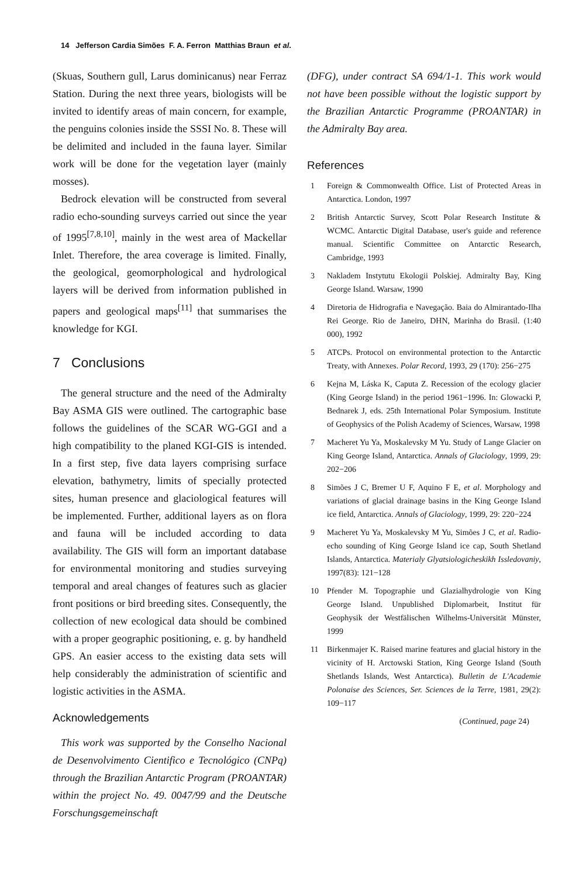14 Jefferson Cardia Simões F. A. Ferron Matthias Braun et al.
(Skuas, Southern gull, Larus dominicanus) near Ferraz Station. During the next three years, biologists will be invited to identify areas of main concern, for example, the penguins colonies inside the SSSI No. 8. These will be delimited and included in the fauna layer. Similar work will be done for the vegetation layer (mainly mosses).
Bedrock elevation will be constructed from several radio echo-sounding surveys carried out since the year of 1995<sup>[7,8,10]</sup>, mainly in the west area of Mackellar Inlet. Therefore, the area coverage is limited. Finally, the geological, geomorphological and hydrological layers will be derived from information published in papers and geological maps<sup>[11]</sup> that summarises the knowledge for KGI.
7 Conclusions
The general structure and the need of the Admiralty Bay ASMA GIS were outlined. The cartographic base follows the guidelines of the SCAR WG-GGI and a high compatibility to the planed KGI-GIS is intended. In a first step, five data layers comprising surface elevation, bathymetry, limits of specially protected sites, human presence and glaciological features will be implemented. Further, additional layers as on flora and fauna will be included according to data availability. The GIS will form an important database for environmental monitoring and studies surveying temporal and areal changes of features such as glacier front positions or bird breeding sites. Consequently, the collection of new ecological data should be combined with a proper geographic positioning, e. g. by handheld GPS. An easier access to the existing data sets will help considerably the administration of scientific and logistic activities in the ASMA.
Acknowledgements
This work was supported by the Conselho Nacional de Desenvolvimento Cientifico e Tecnológico (CNPq) through the Brazilian Antarctic Program (PROANTAR) within the project No. 49. 0047/99 and the Deutsche Forschungsgemeinschaft
(DFG), under contract SA 694/1-1. This work would not have been possible without the logistic support by the Brazilian Antarctic Programme (PROANTAR) in the Admiralty Bay area.
References
1 Foreign & Commonwealth Office. List of Protected Areas in Antarctica. London, 1997
2 British Antarctic Survey, Scott Polar Research Institute & WCMC. Antarctic Digital Database, user's guide and reference manual. Scientific Committee on Antarctic Research, Cambridge, 1993
3 Nakladem Instytutu Ekologii Polskiej. Admiralty Bay, King George Island. Warsaw, 1990
4 Diretoria de Hidrografia e Navegação. Baia do Almirantado-Ilha Rei George. Rio de Janeiro, DHN, Marinha do Brasil. (1:40 000), 1992
5 ATCPs. Protocol on environmental protection to the Antarctic Treaty, with Annexes. Polar Record, 1993, 29 (170): 256−275
6 Kejna M, Láska K, Caputa Z. Recession of the ecology glacier (King George Island) in the period 1961−1996. In: Glowacki P, Bednarek J, eds. 25th International Polar Symposium. Institute of Geophysics of the Polish Academy of Sciences, Warsaw, 1998
7 Macheret Yu Ya, Moskalevsky M Yu. Study of Lange Glacier on King George Island, Antarctica. Annals of Glaciology, 1999, 29: 202−206
8 Simões J C, Bremer U F, Aquino F E, et al. Morphology and variations of glacial drainage basins in the King George Island ice field, Antarctica. Annals of Glaciology, 1999, 29: 220−224
9 Macheret Yu Ya, Moskalevsky M Yu, Simões J C, et al. Radio-echo sounding of King George Island ice cap, South Shetland Islands, Antarctica. Materialy Glyatsiologicheskikh Issledovaniy, 1997(83): 121−128
10 Pfender M. Topographie und Glazialhydrologie von King George Island. Unpublished Diplomarbeit, Institut für Geophysik der Westfälischen Wilhelms-Universität Münster, 1999
11 Birkenmajer K. Raised marine features and glacial history in the vicinity of H. Arctowski Station, King George Island (South Shetlands Islands, West Antarctica). Bulletin de L'Academie Polonaise des Sciences, Ser. Sciences de la Terre, 1981, 29(2): 109−117
(Continued, page 24)